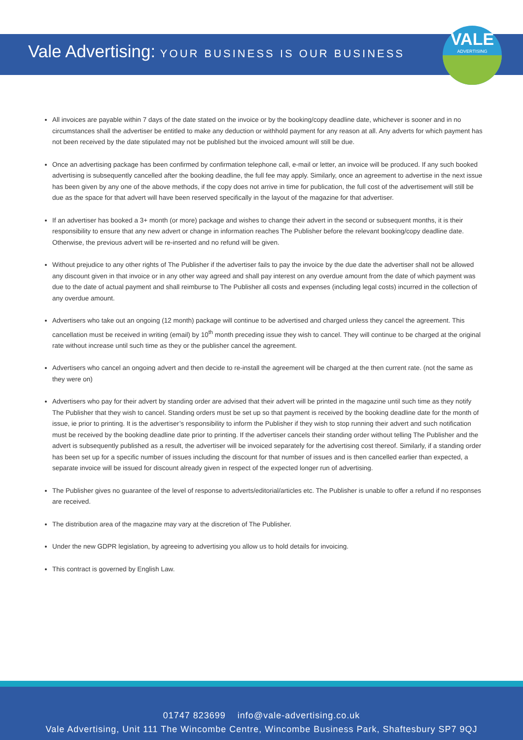VALE
ADVERTISING
Vale Advertising: YOUR BUSINESS IS OUR BUSINESS
All invoices are payable within 7 days of the date stated on the invoice or by the booking/copy deadline date, whichever is sooner and in no circumstances shall the advertiser be entitled to make any deduction or withhold payment for any reason at all. Any adverts for which payment has not been received by the date stipulated may not be published but the invoiced amount will still be due.
Once an advertising package has been confirmed by confirmation telephone call, e-mail or letter, an invoice will be produced. If any such booked advertising is subsequently cancelled after the booking deadline, the full fee may apply. Similarly, once an agreement to advertise in the next issue has been given by any one of the above methods, if the copy does not arrive in time for publication, the full cost of the advertisement will still be due as the space for that advert will have been reserved specifically in the layout of the magazine for that advertiser.
If an advertiser has booked a 3+ month (or more) package and wishes to change their advert in the second or subsequent months, it is their responsibility to ensure that any new advert or change in information reaches The Publisher before the relevant booking/copy deadline date. Otherwise, the previous advert will be re-inserted and no refund will be given.
Without prejudice to any other rights of The Publisher if the advertiser fails to pay the invoice by the due date the advertiser shall not be allowed any discount given in that invoice or in any other way agreed and shall pay interest on any overdue amount from the date of which payment was due to the date of actual payment and shall reimburse to The Publisher all costs and expenses (including legal costs) incurred in the collection of any overdue amount.
Advertisers who take out an ongoing (12 month) package will continue to be advertised and charged unless they cancel the agreement. This cancellation must be received in writing (email) by 10<sup>th</sup> month preceding issue they wish to cancel. They will continue to be charged at the original rate without increase until such time as they or the publisher cancel the agreement.
Advertisers who cancel an ongoing advert and then decide to re-install the agreement will be charged at the then current rate. (not the same as they were on)
Advertisers who pay for their advert by standing order are advised that their advert will be printed in the magazine until such time as they notify The Publisher that they wish to cancel. Standing orders must be set up so that payment is received by the booking deadline date for the month of issue, ie prior to printing. It is the advertiser’s responsibility to inform the Publisher if they wish to stop running their advert and such notification must be received by the booking deadline date prior to printing. If the advertiser cancels their standing order without telling The Publisher and the advert is subsequently published as a result, the advertiser will be invoiced separately for the advertising cost thereof. Similarly, if a standing order has been set up for a specific number of issues including the discount for that number of issues and is then cancelled earlier than expected, a separate invoice will be issued for discount already given in respect of the expected longer run of advertising.
The Publisher gives no guarantee of the level of response to adverts/editorial/articles etc. The Publisher is unable to offer a refund if no responses are received.
The distribution area of the magazine may vary at the discretion of The Publisher.
Under the new GDPR legislation, by agreeing to advertising you allow us to hold details for invoicing.
This contract is governed by English Law.
01747 823699 info@vale-advertising.co.uk
Vale Advertising, Unit 111 The Wincombe Centre, Wincombe Business Park, Shaftesbury SP7 9QJ